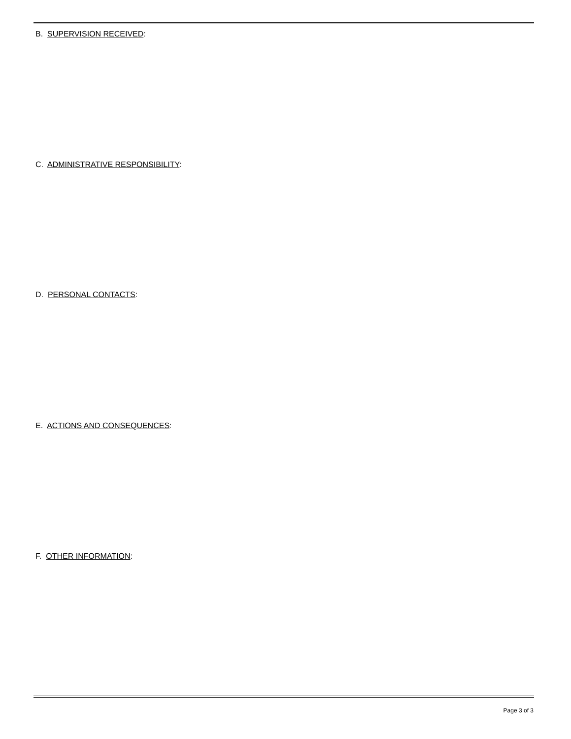B. SUPERVISION RECEIVED:
C. ADMINISTRATIVE RESPONSIBILITY:
D. PERSONAL CONTACTS:
E. ACTIONS AND CONSEQUENCES:
F. OTHER INFORMATION:
Page 3 of 3